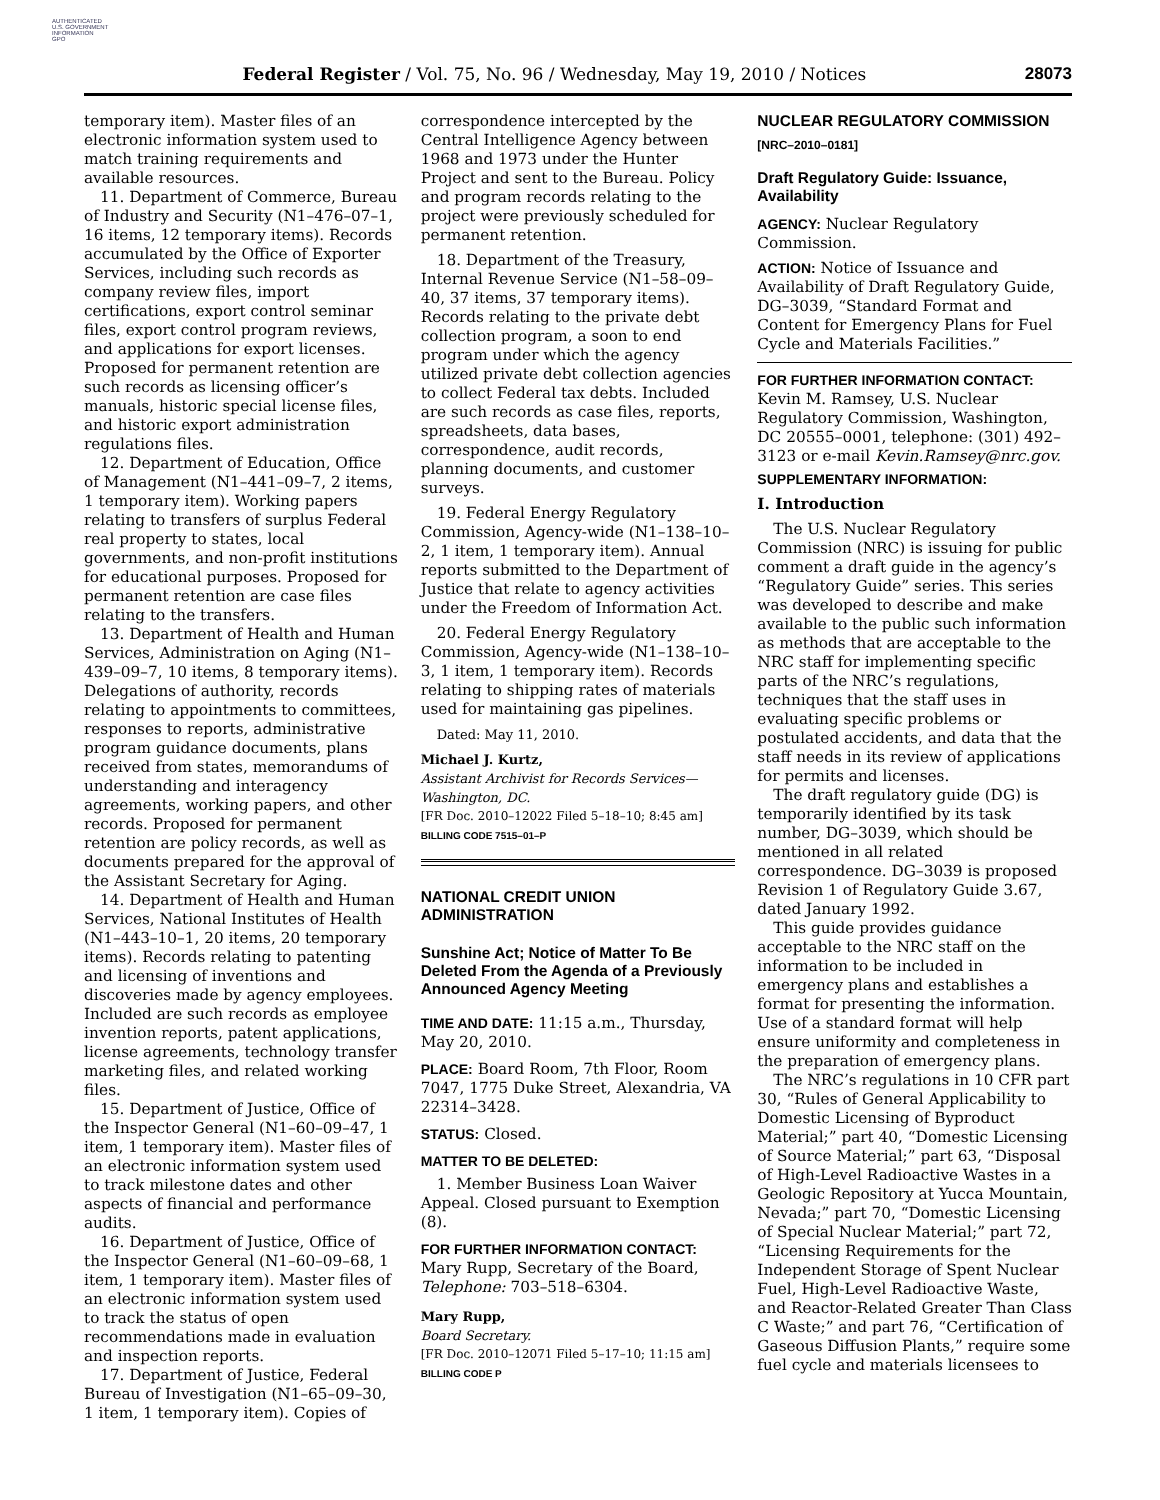AUTHENTICATED
U.S. GOVERNMENT
INFORMATION
GPO
Federal Register / Vol. 75, No. 96 / Wednesday, May 19, 2010 / Notices 28073
temporary item). Master files of an electronic information system used to match training requirements and available resources.
11. Department of Commerce, Bureau of Industry and Security (N1–476–07–1, 16 items, 12 temporary items). Records accumulated by the Office of Exporter Services, including such records as company review files, import certifications, export control seminar files, export control program reviews, and applications for export licenses. Proposed for permanent retention are such records as licensing officer’s manuals, historic special license files, and historic export administration regulations files.
12. Department of Education, Office of Management (N1–441–09–7, 2 items, 1 temporary item). Working papers relating to transfers of surplus Federal real property to states, local governments, and non-profit institutions for educational purposes. Proposed for permanent retention are case files relating to the transfers.
13. Department of Health and Human Services, Administration on Aging (N1–439–09–7, 10 items, 8 temporary items). Delegations of authority, records relating to appointments to committees, responses to reports, administrative program guidance documents, plans received from states, memorandums of understanding and interagency agreements, working papers, and other records. Proposed for permanent retention are policy records, as well as documents prepared for the approval of the Assistant Secretary for Aging.
14. Department of Health and Human Services, National Institutes of Health (N1–443–10–1, 20 items, 20 temporary items). Records relating to patenting and licensing of inventions and discoveries made by agency employees. Included are such records as employee invention reports, patent applications, license agreements, technology transfer marketing files, and related working files.
15. Department of Justice, Office of the Inspector General (N1–60–09–47, 1 item, 1 temporary item). Master files of an electronic information system used to track milestone dates and other aspects of financial and performance audits.
16. Department of Justice, Office of the Inspector General (N1–60–09–68, 1 item, 1 temporary item). Master files of an electronic information system used to track the status of open recommendations made in evaluation and inspection reports.
17. Department of Justice, Federal Bureau of Investigation (N1–65–09–30, 1 item, 1 temporary item). Copies of
correspondence intercepted by the Central Intelligence Agency between 1968 and 1973 under the Hunter Project and sent to the Bureau. Policy and program records relating to the project were previously scheduled for permanent retention.
18. Department of the Treasury, Internal Revenue Service (N1–58–09–40, 37 items, 37 temporary items). Records relating to the private debt collection program, a soon to end program under which the agency utilized private debt collection agencies to collect Federal tax debts. Included are such records as case files, reports, spreadsheets, data bases, correspondence, audit records, planning documents, and customer surveys.
19. Federal Energy Regulatory Commission, Agency-wide (N1–138–10–2, 1 item, 1 temporary item). Annual reports submitted to the Department of Justice that relate to agency activities under the Freedom of Information Act.
20. Federal Energy Regulatory Commission, Agency-wide (N1–138–10–3, 1 item, 1 temporary item). Records relating to shipping rates of materials used for maintaining gas pipelines.
Dated: May 11, 2010.
Michael J. Kurtz,
Assistant Archivist for Records Services—Washington, DC.
[FR Doc. 2010–12022 Filed 5–18–10; 8:45 am]
BILLING CODE 7515–01–P
NATIONAL CREDIT UNION ADMINISTRATION
Sunshine Act; Notice of Matter To Be Deleted From the Agenda of a Previously Announced Agency Meeting
TIME AND DATE: 11:15 a.m., Thursday, May 20, 2010.
PLACE: Board Room, 7th Floor, Room 7047, 1775 Duke Street, Alexandria, VA 22314–3428.
STATUS: Closed.
MATTER TO BE DELETED:
1. Member Business Loan Waiver Appeal. Closed pursuant to Exemption (8).
FOR FURTHER INFORMATION CONTACT: Mary Rupp, Secretary of the Board, Telephone: 703–518–6304.
Mary Rupp,
Board Secretary.
[FR Doc. 2010–12071 Filed 5–17–10; 11:15 am]
BILLING CODE P
NUCLEAR REGULATORY COMMISSION
[NRC–2010–0181]
Draft Regulatory Guide: Issuance, Availability
AGENCY: Nuclear Regulatory Commission.
ACTION: Notice of Issuance and Availability of Draft Regulatory Guide, DG–3039, “Standard Format and Content for Emergency Plans for Fuel Cycle and Materials Facilities.”
FOR FURTHER INFORMATION CONTACT: Kevin M. Ramsey, U.S. Nuclear Regulatory Commission, Washington, DC 20555–0001, telephone: (301) 492–3123 or e-mail Kevin.Ramsey@nrc.gov.
SUPPLEMENTARY INFORMATION:
I. Introduction
The U.S. Nuclear Regulatory Commission (NRC) is issuing for public comment a draft guide in the agency’s “Regulatory Guide” series. This series was developed to describe and make available to the public such information as methods that are acceptable to the NRC staff for implementing specific parts of the NRC’s regulations, techniques that the staff uses in evaluating specific problems or postulated accidents, and data that the staff needs in its review of applications for permits and licenses.
The draft regulatory guide (DG) is temporarily identified by its task number, DG–3039, which should be mentioned in all related correspondence. DG–3039 is proposed Revision 1 of Regulatory Guide 3.67, dated January 1992.
This guide provides guidance acceptable to the NRC staff on the information to be included in emergency plans and establishes a format for presenting the information. Use of a standard format will help ensure uniformity and completeness in the preparation of emergency plans.
The NRC’s regulations in 10 CFR part 30, “Rules of General Applicability to Domestic Licensing of Byproduct Material;” part 40, “Domestic Licensing of Source Material;” part 63, “Disposal of High-Level Radioactive Wastes in a Geologic Repository at Yucca Mountain, Nevada;” part 70, “Domestic Licensing of Special Nuclear Material;” part 72, “Licensing Requirements for the Independent Storage of Spent Nuclear Fuel, High-Level Radioactive Waste, and Reactor-Related Greater Than Class C Waste;” and part 76, “Certification of Gaseous Diffusion Plants,” require some fuel cycle and materials licensees to